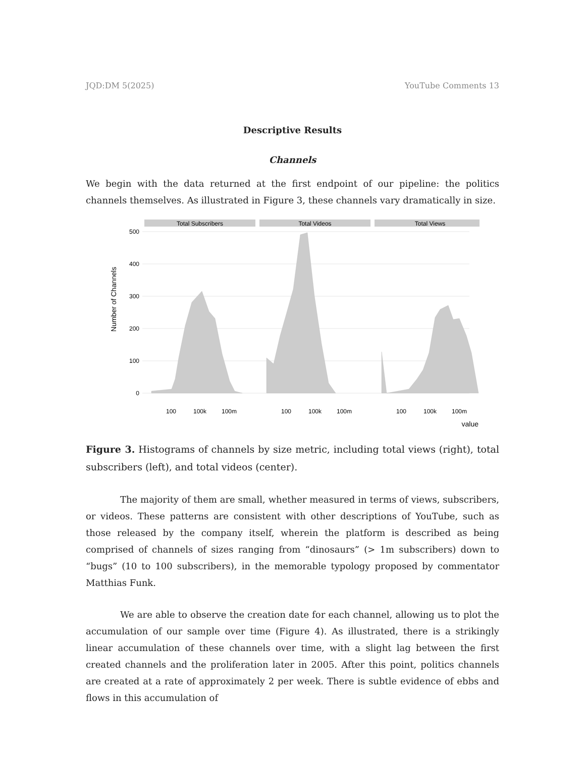JQD:DM 5(2025) YouTube Comments 13
Descriptive Results
Channels
We begin with the data returned at the first endpoint of our pipeline: the politics channels themselves. As illustrated in Figure 3, these channels vary dramatically in size.
Number of Channels
500
400
300
200
100
0
Total Subscribers
Total Videos
Total Views
100
100k
100m
100
100k
100m
100
100k
100m
value
Figure 3. Histograms of channels by size metric, including total views (right), total subscribers (left), and total videos (center).
The majority of them are small, whether measured in terms of views, subscribers, or videos. These patterns are consistent with other descriptions of YouTube, such as those released by the company itself, wherein the platform is described as being comprised of channels of sizes ranging from “dinosaurs” (> 1m subscribers) down to “bugs” (10 to 100 subscribers), in the memorable typology proposed by commentator Matthias Funk.
We are able to observe the creation date for each channel, allowing us to plot the accumulation of our sample over time (Figure 4). As illustrated, there is a strikingly linear accumulation of these channels over time, with a slight lag between the first created channels and the proliferation later in 2005. After this point, politics channels are created at a rate of approximately 2 per week. There is subtle evidence of ebbs and flows in this accumulation of